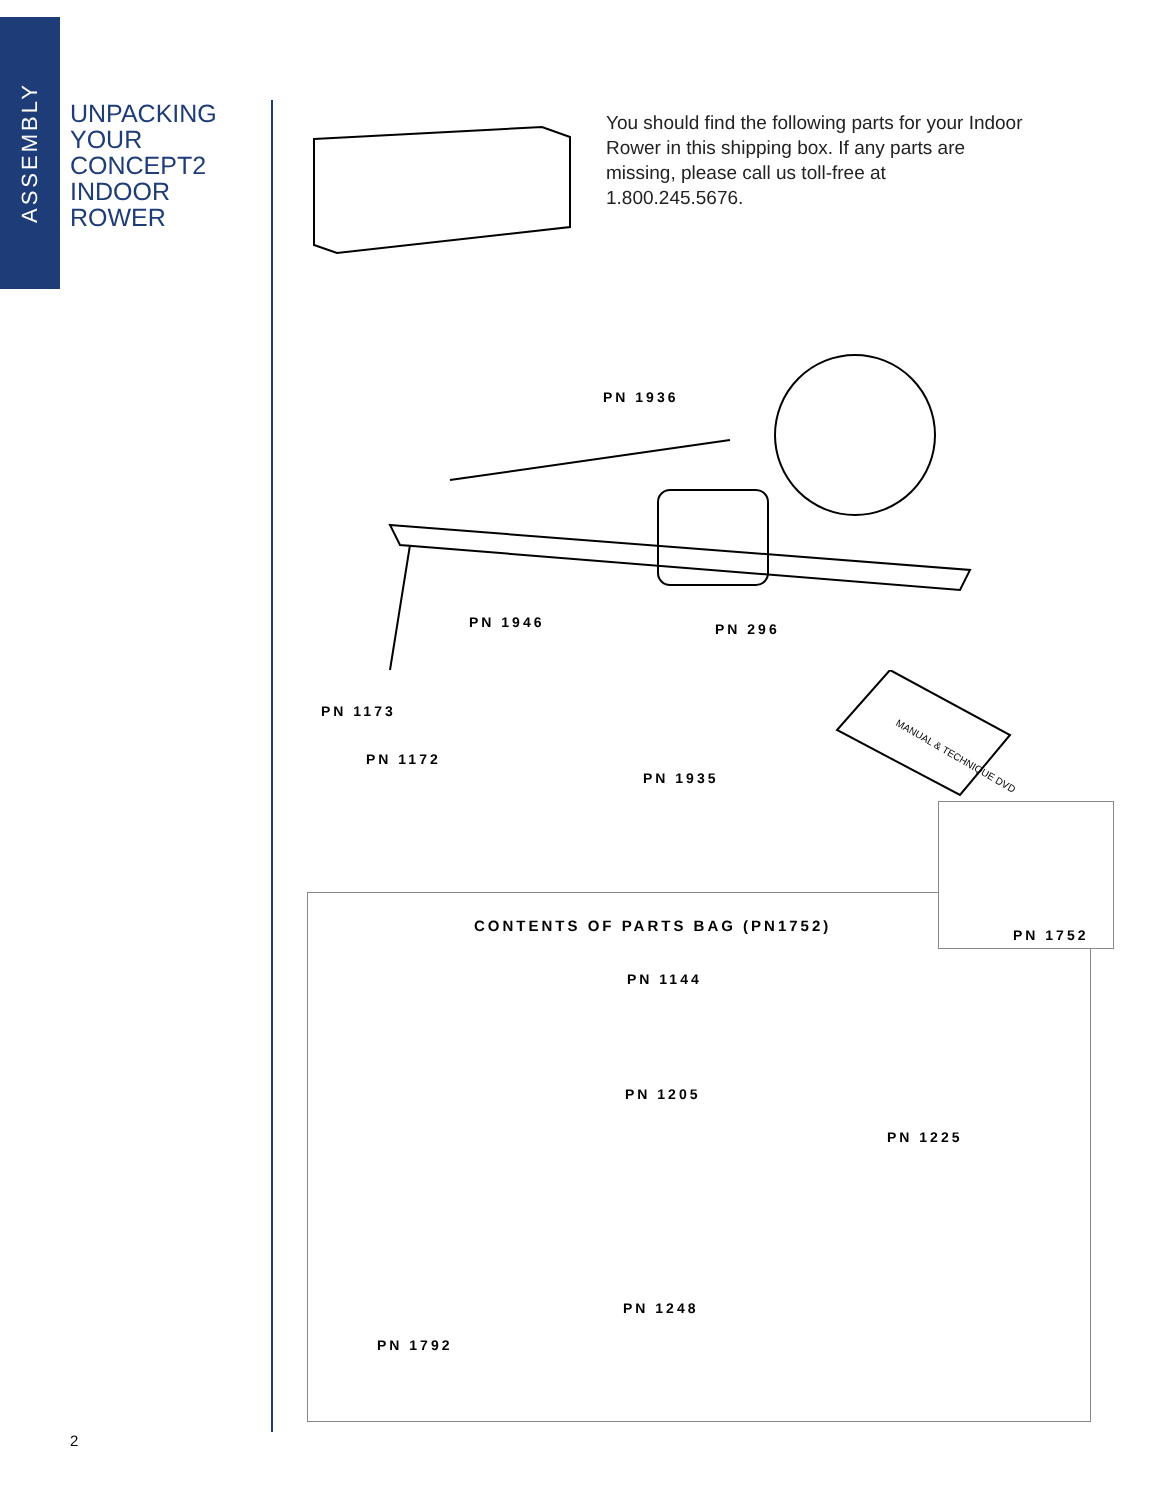ASSEMBLY
UNPACKING
YOUR
CONCEPT2
INDOOR
ROWER
You should find the following parts for your Indoor Rower in this shipping box. If any parts are missing, please call us toll-free at 1.800.245.5676.
PN 1936
PN 1946 PN 296
PN 1173
PN 1172
PN 1935
MANUAL & TECHNIQUE DVD
CONTENTS OF PARTS BAG (PN1752)
PN 1144
PN 1205
PN 1225
PN 1248
PN 1792
PN 1752
2